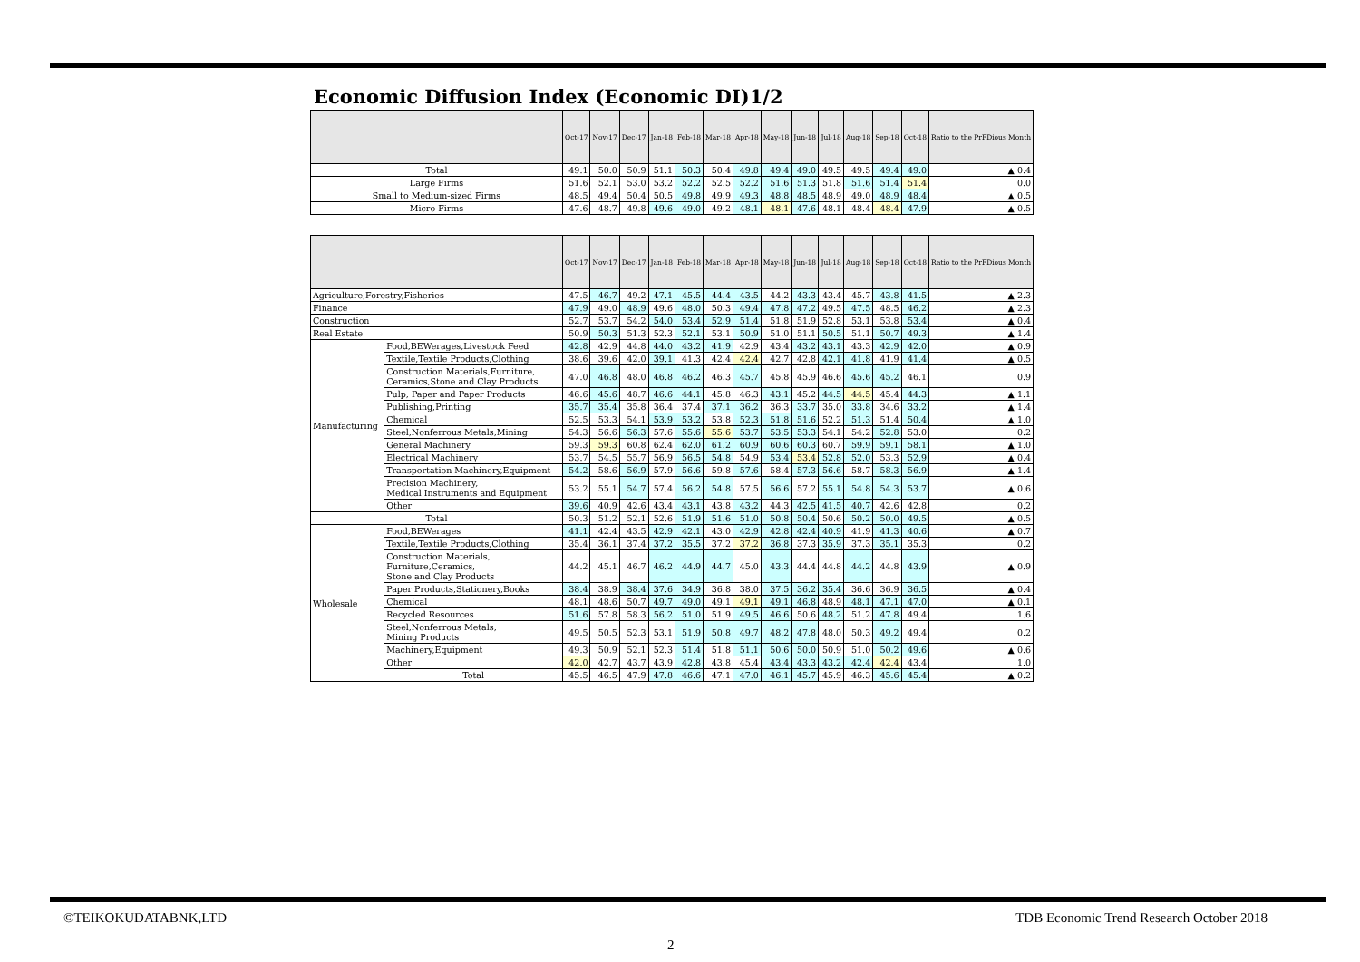Economic Diffusion Index (Economic DI)1/2
| | Oct-17 | Nov-17 | Dec-17 | Jan-18 | Feb-18 | Mar-18 | Apr-18 | May-18 | Jun-18 | Jul-18 | Aug-18 | Sep-18 | Oct-18 | Ratio to the PrFDious Month |
| --- | --- | --- | --- | --- | --- | --- | --- | --- | --- | --- | --- | --- | --- | --- |
| Total | 49.1 | 50.0 | 50.9 | 51.1 | 50.3 | 50.4 | 49.8 | 49.4 | 49.0 | 49.5 | 49.5 | 49.4 | 49.0 | ▲ 0.4 |
| Large Firms | 51.6 | 52.1 | 53.0 | 53.2 | 52.2 | 52.5 | 52.2 | 51.6 | 51.3 | 51.8 | 51.6 | 51.4 | 51.4 | 0.0 |
| Small to Medium-sized Firms | 48.5 | 49.4 | 50.4 | 50.5 | 49.8 | 49.9 | 49.3 | 48.8 | 48.5 | 48.9 | 49.0 | 48.9 | 48.4 | ▲ 0.5 |
| Micro Firms | 47.6 | 48.7 | 49.8 | 49.6 | 49.0 | 49.2 | 48.1 | 48.1 | 47.6 | 48.1 | 48.4 | 48.4 | 47.9 | ▲ 0.5 |
| | | Oct-17 | Nov-17 | Dec-17 | Jan-18 | Feb-18 | Mar-18 | Apr-18 | May-18 | Jun-18 | Jul-18 | Aug-18 | Sep-18 | Oct-18 | Ratio to the PrFDious Month |
| --- | --- | --- | --- | --- | --- | --- | --- | --- | --- | --- | --- | --- | --- | --- | --- |
| Agriculture,Forestry,Fisheries | | 47.5 | 46.7 | 49.2 | 47.1 | 45.5 | 44.4 | 43.5 | 44.2 | 43.3 | 43.4 | 45.7 | 43.8 | 41.5 | ▲ 2.3 |
| Finance | | 47.9 | 49.0 | 48.9 | 49.6 | 48.0 | 50.3 | 49.4 | 47.8 | 47.2 | 49.5 | 47.5 | 48.5 | 46.2 | ▲ 2.3 |
| Construction | | 52.7 | 53.7 | 54.2 | 54.0 | 53.4 | 52.9 | 51.4 | 51.8 | 51.9 | 52.8 | 53.1 | 53.8 | 53.4 | ▲ 0.4 |
| Real Estate | | 50.9 | 50.3 | 51.3 | 52.3 | 52.1 | 53.1 | 50.9 | 51.0 | 51.1 | 50.5 | 51.1 | 50.7 | 49.3 | ▲ 1.4 |
| Manufacturing | Food,BEWerages,Livestock Feed | 42.8 | 42.9 | 44.8 | 44.0 | 43.2 | 41.9 | 42.9 | 43.4 | 43.2 | 43.1 | 43.3 | 42.9 | 42.0 | ▲ 0.9 |
| | Textile,Textile Products,Clothing | 38.6 | 39.6 | 42.0 | 39.1 | 41.3 | 42.4 | 42.4 | 42.7 | 42.8 | 42.1 | 41.8 | 41.9 | 41.4 | ▲ 0.5 |
| | Construction Materials,Furniture, Ceramics,Stone and Clay Products | 47.0 | 46.8 | 48.0 | 46.8 | 46.2 | 46.3 | 45.7 | 45.8 | 45.9 | 46.6 | 45.6 | 45.2 | 46.1 | 0.9 |
| | Pulp, Paper and Paper Products | 46.6 | 45.6 | 48.7 | 46.6 | 44.1 | 45.8 | 46.3 | 43.1 | 45.2 | 44.5 | 44.5 | 45.4 | 44.3 | ▲ 1.1 |
| | Publishing,Printing | 35.7 | 35.4 | 35.8 | 36.4 | 37.4 | 37.1 | 36.2 | 36.3 | 33.7 | 35.0 | 33.8 | 34.6 | 33.2 | ▲ 1.4 |
| | Chemical | 52.5 | 53.3 | 54.1 | 53.9 | 53.2 | 53.8 | 52.3 | 51.8 | 51.6 | 52.2 | 51.3 | 51.4 | 50.4 | ▲ 1.0 |
| | Steel,Nonferrous Metals,Mining | 54.3 | 56.6 | 56.3 | 57.6 | 55.6 | 55.6 | 53.7 | 53.5 | 53.3 | 54.1 | 54.2 | 52.8 | 53.0 | 0.2 |
| | General Machinery | 59.3 | 59.3 | 60.8 | 62.4 | 62.0 | 61.2 | 60.9 | 60.6 | 60.3 | 60.7 | 59.9 | 59.1 | 58.1 | ▲ 1.0 |
| | Electrical Machinery | 53.7 | 54.5 | 55.7 | 56.9 | 56.5 | 54.8 | 54.9 | 53.4 | 53.4 | 52.8 | 52.0 | 53.3 | 52.9 | ▲ 0.4 |
| | Transportation Machinery,Equipment | 54.2 | 58.6 | 56.9 | 57.9 | 56.6 | 59.8 | 57.6 | 58.4 | 57.3 | 56.6 | 58.7 | 58.3 | 56.9 | ▲ 1.4 |
| | Precision Machinery, Medical Instruments and Equipment | 53.2 | 55.1 | 54.7 | 57.4 | 56.2 | 54.8 | 57.5 | 56.6 | 57.2 | 55.1 | 54.8 | 54.3 | 53.7 | ▲ 0.6 |
| | Other | 39.6 | 40.9 | 42.6 | 43.4 | 43.1 | 43.8 | 43.2 | 44.3 | 42.5 | 41.5 | 40.7 | 42.6 | 42.8 | 0.2 |
| Total | | 50.3 | 51.2 | 52.1 | 52.6 | 51.9 | 51.6 | 51.0 | 50.8 | 50.4 | 50.6 | 50.2 | 50.0 | 49.5 | ▲ 0.5 |
| Wholesale | Food,BEWerages | 41.1 | 42.4 | 43.5 | 42.9 | 42.1 | 43.0 | 42.9 | 42.8 | 42.4 | 40.9 | 41.9 | 41.3 | 40.6 | ▲ 0.7 |
| | Textile,Textile Products,Clothing | 35.4 | 36.1 | 37.4 | 37.2 | 35.5 | 37.2 | 37.2 | 36.8 | 37.3 | 35.9 | 37.3 | 35.1 | 35.3 | 0.2 |
| | Construction Materials, Furniture,Ceramics, Stone and Clay Products | 44.2 | 45.1 | 46.7 | 46.2 | 44.9 | 44.7 | 45.0 | 43.3 | 44.4 | 44.8 | 44.2 | 44.8 | 43.9 | ▲ 0.9 |
| | Paper Products,Stationery,Books | 38.4 | 38.9 | 38.4 | 37.6 | 34.9 | 36.8 | 38.0 | 37.5 | 36.2 | 35.4 | 36.6 | 36.9 | 36.5 | ▲ 0.4 |
| | Chemical | 48.1 | 48.6 | 50.7 | 49.7 | 49.0 | 49.1 | 49.1 | 49.1 | 46.8 | 48.9 | 48.1 | 47.1 | 47.0 | ▲ 0.1 |
| | Recycled Resources | 51.6 | 57.8 | 58.3 | 56.2 | 51.0 | 51.9 | 49.5 | 46.6 | 50.6 | 48.2 | 51.2 | 47.8 | 49.4 | 1.6 |
| | Steel,Nonferrous Metals, Mining Products | 49.5 | 50.5 | 52.3 | 53.1 | 51.9 | 50.8 | 49.7 | 48.2 | 47.8 | 48.0 | 50.3 | 49.2 | 49.4 | 0.2 |
| | Machinery,Equipment | 49.3 | 50.9 | 52.1 | 52.3 | 51.4 | 51.8 | 51.1 | 50.6 | 50.0 | 50.9 | 51.0 | 50.2 | 49.6 | ▲ 0.6 |
| | Other | 42.0 | 42.7 | 43.7 | 43.9 | 42.8 | 43.8 | 45.4 | 43.4 | 43.3 | 43.2 | 42.4 | 42.4 | 43.4 | 1.0 |
| | Total | 45.5 | 46.5 | 47.9 | 47.8 | 46.6 | 47.1 | 47.0 | 46.1 | 45.7 | 45.9 | 46.3 | 45.6 | 45.4 | ▲ 0.2 |
©TEIKOKUDATABNK,LTD
TDB Economic Trend Research October 2018
2